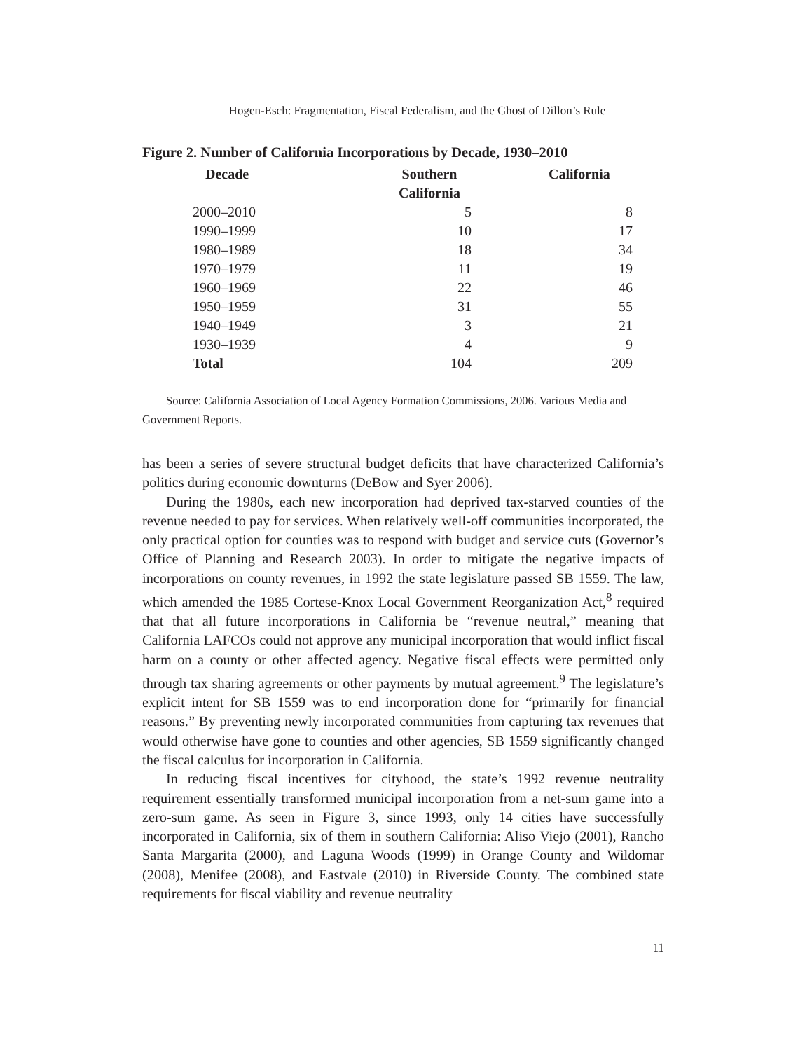Hogen-Esch: Fragmentation, Fiscal Federalism, and the Ghost of Dillon’s Rule
Figure 2. Number of California Incorporations by Decade, 1930–2010
| Decade | Southern California | California |
| --- | --- | --- |
| 2000–2010 | 5 | 8 |
| 1990–1999 | 10 | 17 |
| 1980–1989 | 18 | 34 |
| 1970–1979 | 11 | 19 |
| 1960–1969 | 22 | 46 |
| 1950–1959 | 31 | 55 |
| 1940–1949 | 3 | 21 |
| 1930–1939 | 4 | 9 |
| Total | 104 | 209 |
Source: California Association of Local Agency Formation Commissions, 2006. Various Media and Government Reports.
has been a series of severe structural budget deficits that have characterized California’s politics during economic downturns (DeBow and Syer 2006).
During the 1980s, each new incorporation had deprived tax-starved counties of the revenue needed to pay for services. When relatively well-off communities incorporated, the only practical option for counties was to respond with budget and service cuts (Governor’s Office of Planning and Research 2003). In order to mitigate the negative impacts of incorporations on county revenues, in 1992 the state legislature passed SB 1559. The law, which amended the 1985 Cortese-Knox Local Government Reorganization Act,<sup>8</sup> required that that all future incorporations in California be “revenue neutral,” meaning that California LAFCOs could not approve any municipal incorporation that would inflict fiscal harm on a county or other affected agency. Negative fiscal effects were permitted only through tax sharing agreements or other payments by mutual agreement.<sup>9</sup> The legislature’s explicit intent for SB 1559 was to end incorporation done for “primarily for financial reasons.” By preventing newly incorporated communities from capturing tax revenues that would otherwise have gone to counties and other agencies, SB 1559 significantly changed the fiscal calculus for incorporation in California.
In reducing fiscal incentives for cityhood, the state’s 1992 revenue neutrality requirement essentially transformed municipal incorporation from a net-sum game into a zero-sum game. As seen in Figure 3, since 1993, only 14 cities have successfully incorporated in California, six of them in southern California: Aliso Viejo (2001), Rancho Santa Margarita (2000), and Laguna Woods (1999) in Orange County and Wildomar (2008), Menifee (2008), and Eastvale (2010) in Riverside County. The combined state requirements for fiscal viability and revenue neutrality
11